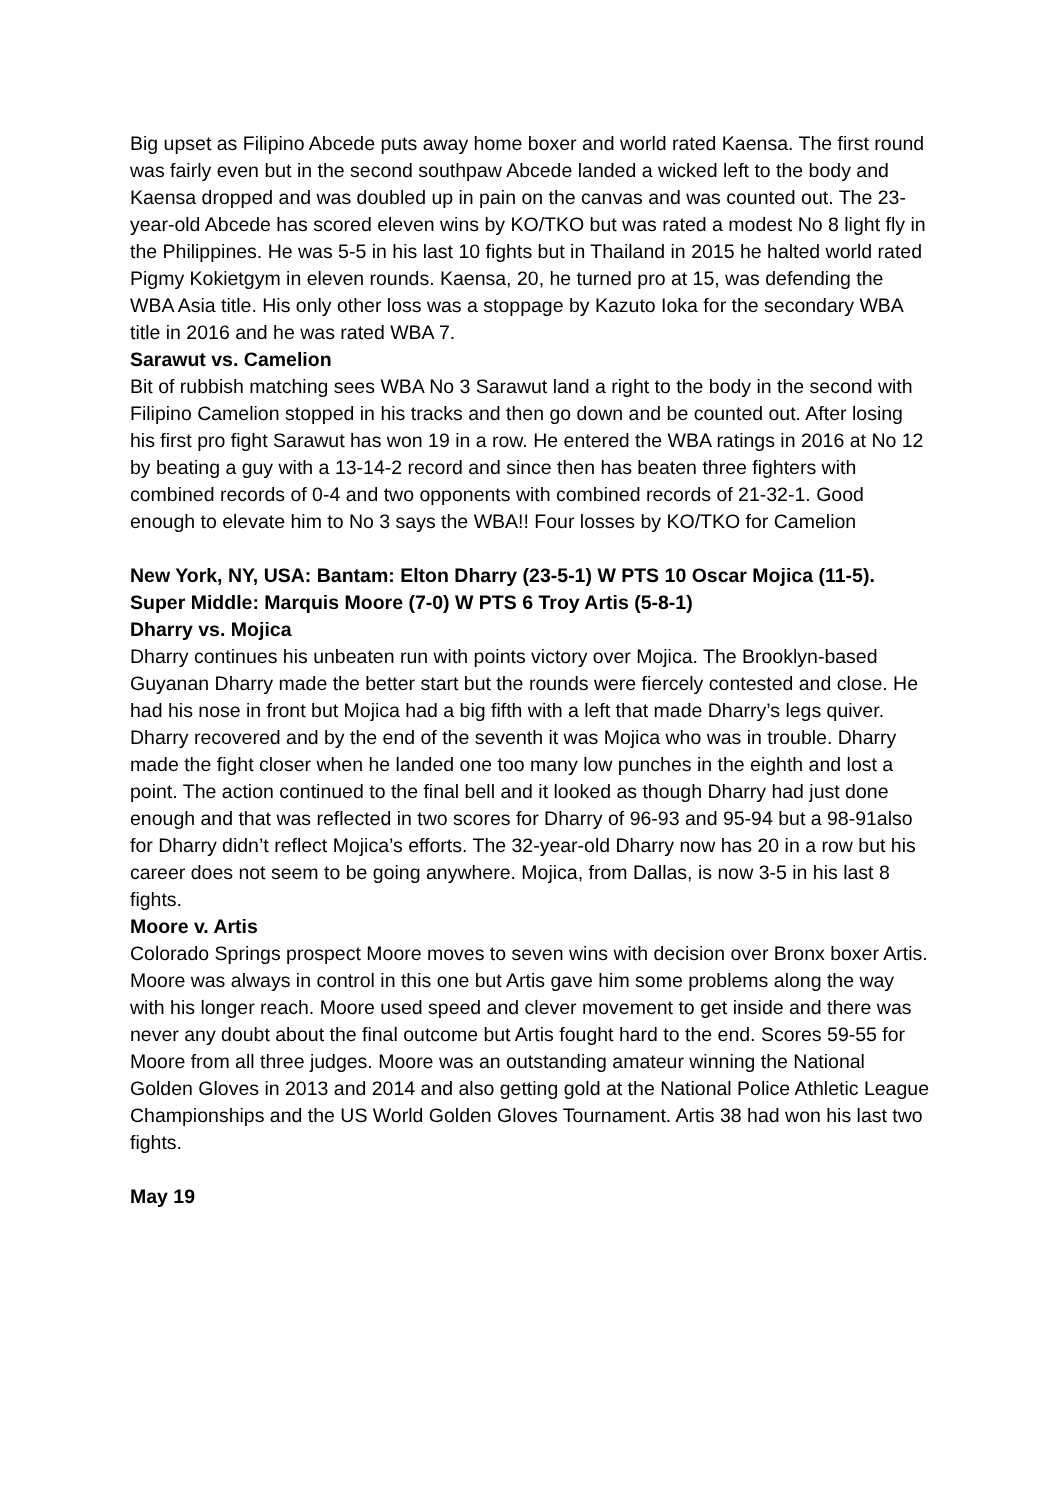Big upset as Filipino Abcede puts away home boxer and world rated Kaensa. The first round was fairly even but in the second southpaw Abcede landed a wicked left to the body and Kaensa dropped and was doubled up in pain on the canvas and was counted out. The 23-year-old Abcede has scored eleven wins by KO/TKO but was rated a modest No 8 light fly in the Philippines. He was 5-5 in his last 10 fights but in Thailand in 2015 he halted world rated Pigmy Kokietgym in eleven rounds. Kaensa, 20, he turned pro at 15, was defending the WBA Asia title. His only other loss was a stoppage by Kazuto Ioka for the secondary WBA title in 2016 and he was rated WBA 7.
Sarawut vs. Camelion
Bit of rubbish matching sees WBA No 3 Sarawut land a right to the body in the second with Filipino Camelion stopped in his tracks and then go down and be counted out. After losing his first pro fight Sarawut has won 19 in a row. He entered the WBA ratings in 2016 at No 12 by beating a guy with a 13-14-2 record and since then has beaten three fighters with combined records of 0-4 and two opponents with combined records of 21-32-1. Good enough to elevate him to No 3 says the WBA!! Four losses by KO/TKO for Camelion
New York, NY, USA: Bantam: Elton Dharry (23-5-1) W PTS 10 Oscar Mojica (11-5). Super Middle: Marquis Moore (7-0) W PTS 6 Troy Artis (5-8-1)
Dharry vs. Mojica
Dharry continues his unbeaten run with points victory over Mojica. The Brooklyn-based Guyanan Dharry made the better start but the rounds were fiercely contested and close. He had his nose in front but Mojica had a big fifth with a left that made Dharry’s legs quiver. Dharry recovered and by the end of the seventh it was Mojica who was in trouble. Dharry made the fight closer when he landed one too many low punches in the eighth and lost a point. The action continued to the final bell and it looked as though Dharry had just done enough and that was reflected in two scores for Dharry of 96-93 and 95-94 but a 98-91also for Dharry didn’t reflect Mojica’s efforts. The 32-year-old Dharry now has 20 in a row but his career does not seem to be going anywhere. Mojica, from Dallas, is now 3-5 in his last 8 fights.
Moore v. Artis
Colorado Springs prospect Moore moves to seven wins with decision over Bronx boxer Artis. Moore was always in control in this one but Artis gave him some problems along the way with his longer reach. Moore used speed and clever movement to get inside and there was never any doubt about the final outcome but Artis fought hard to the end. Scores 59-55 for Moore from all three judges. Moore was an outstanding amateur winning the National Golden Gloves in 2013 and 2014 and also getting gold at the National Police Athletic League Championships and the US World Golden Gloves Tournament. Artis 38 had won his last two fights.
May 19